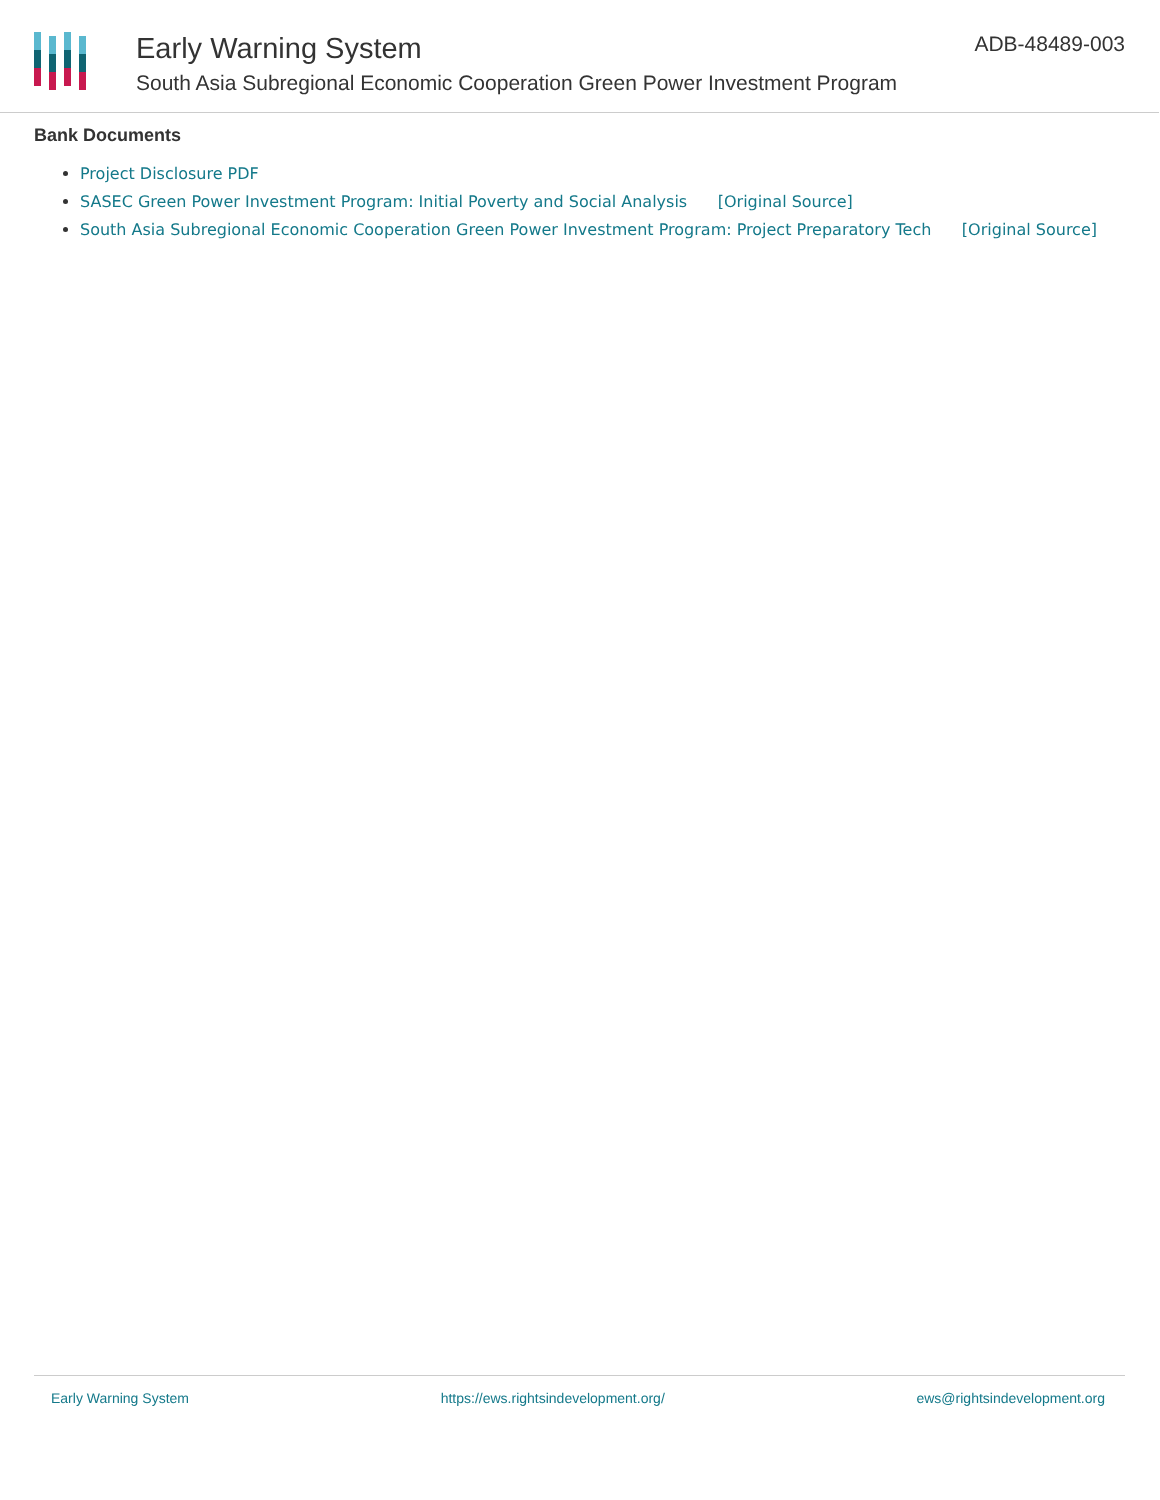Early Warning System
South Asia Subregional Economic Cooperation Green Power Investment Program
ADB-48489-003
Bank Documents
Project Disclosure PDF
SASEC Green Power Investment Program: Initial Poverty and Social Analysis [Original Source]
South Asia Subregional Economic Cooperation Green Power Investment Program: Project Preparatory Tech [Original Source]
Early Warning System https://ews.rightsindevelopment.org/ ews@rightsindevelopment.org